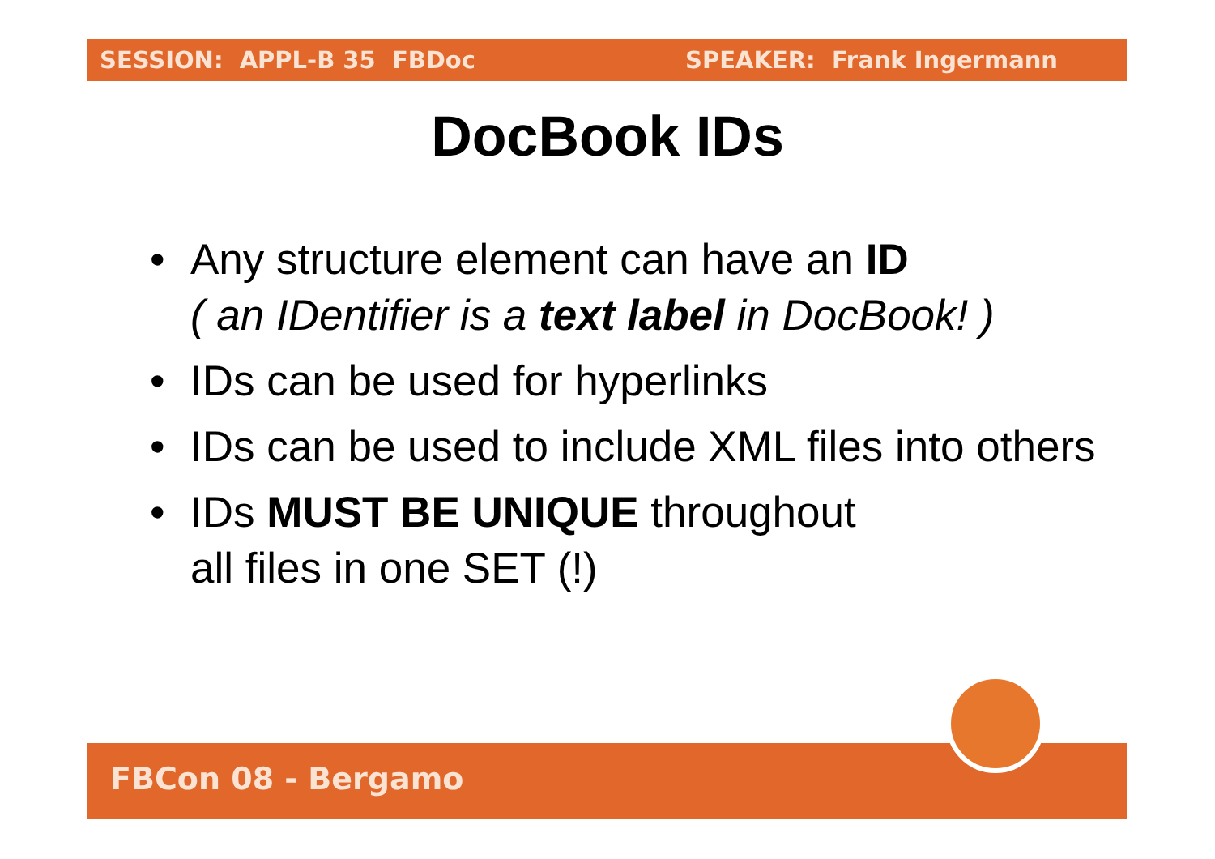SESSION: APPL-B 35 FBDoc SPEAKER: Frank Ingermann
DocBook IDs
• Any structure element can have an ID
( an IDentifier is a text label in DocBook! )
• IDs can be used for hyperlinks
• IDs can be used to include XML files into others
• IDs MUST BE UNIQUE throughout
all files in one SET (!)
FBCon 08 - Bergamo